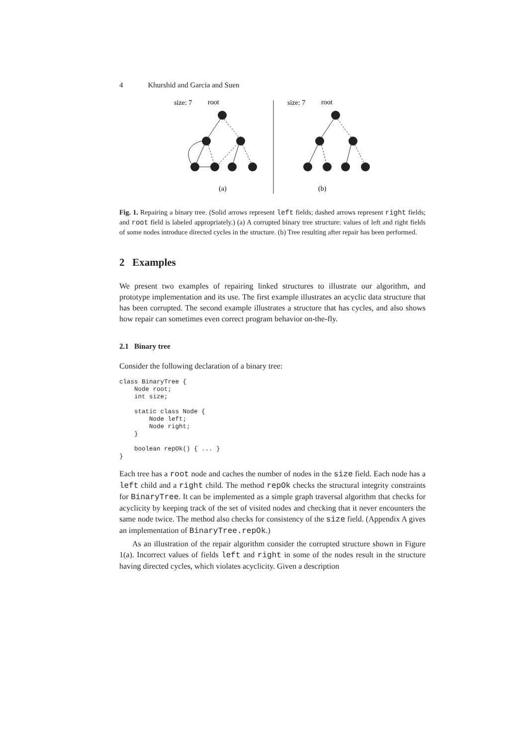4 Khurshid and Garcia and Suen
size: 7
root
size: 7
root
(a)
(b)
Fig. 1. Repairing a binary tree. (Solid arrows represent left fields; dashed arrows represent right fields; and root field is labeled appropriately.) (a) A corrupted binary tree structure: values of left and right fields of some nodes introduce directed cycles in the structure. (b) Tree resulting after repair has been performed.
2 Examples
We present two examples of repairing linked structures to illustrate our algorithm, and prototype implementation and its use. The first example illustrates an acyclic data structure that has been corrupted. The second example illustrates a structure that has cycles, and also shows how repair can sometimes even correct program behavior on-the-fly.
2.1 Binary tree
Consider the following declaration of a binary tree:
class BinaryTree {
    Node root;
    int size;

    static class Node {
        Node left;
        Node right;
    }

    boolean repOk() { ... }
}
Each tree has a root node and caches the number of nodes in the size field. Each node has a left child and a right child. The method repOk checks the structural integrity constraints for BinaryTree. It can be implemented as a simple graph traversal algorithm that checks for acyclicity by keeping track of the set of visited nodes and checking that it never encounters the same node twice. The method also checks for consistency of the size field. (Appendix A gives an implementation of BinaryTree.repOk.)
As an illustration of the repair algorithm consider the corrupted structure shown in Figure 1(a). Incorrect values of fields left and right in some of the nodes result in the structure having directed cycles, which violates acyclicity. Given a description